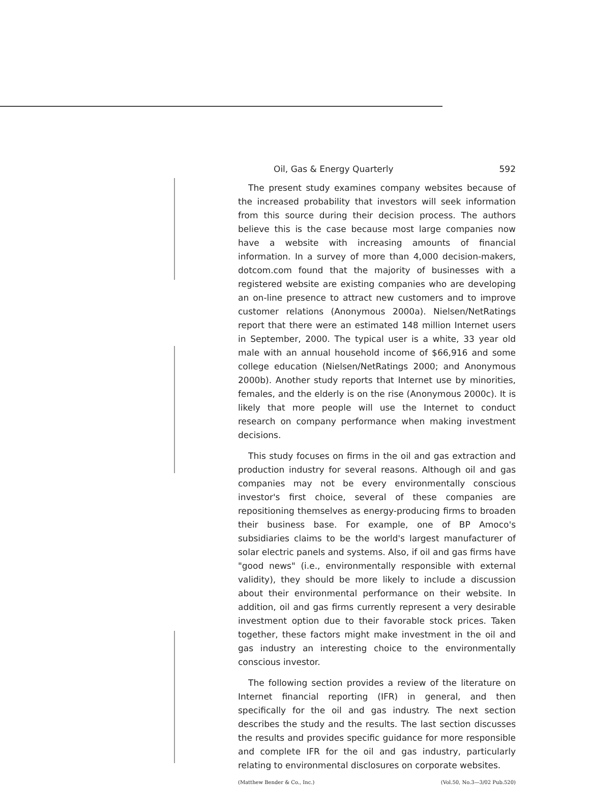Oil, Gas & Energy Quarterly 592
The present study examines company websites because of the increased probability that investors will seek information from this source during their decision process. The authors believe this is the case because most large companies now have a website with increasing amounts of financial information. In a survey of more than 4,000 decision-makers, dotcom.com found that the majority of businesses with a registered website are existing companies who are developing an on-line presence to attract new customers and to improve customer relations (Anonymous 2000a). Nielsen/NetRatings report that there were an estimated 148 million Internet users in September, 2000. The typical user is a white, 33 year old male with an annual household income of $66,916 and some college education (Nielsen/NetRatings 2000; and Anonymous 2000b). Another study reports that Internet use by minorities, females, and the elderly is on the rise (Anonymous 2000c). It is likely that more people will use the Internet to conduct research on company performance when making investment decisions.
This study focuses on firms in the oil and gas extraction and production industry for several reasons. Although oil and gas companies may not be every environmentally conscious investor's first choice, several of these companies are repositioning themselves as energy-producing firms to broaden their business base. For example, one of BP Amoco's subsidiaries claims to be the world's largest manufacturer of solar electric panels and systems. Also, if oil and gas firms have "good news" (i.e., environmentally responsible with external validity), they should be more likely to include a discussion about their environmental performance on their website. In addition, oil and gas firms currently represent a very desirable investment option due to their favorable stock prices. Taken together, these factors might make investment in the oil and gas industry an interesting choice to the environmentally conscious investor.
The following section provides a review of the literature on Internet financial reporting (IFR) in general, and then specifically for the oil and gas industry. The next section describes the study and the results. The last section discusses the results and provides specific guidance for more responsible and complete IFR for the oil and gas industry, particularly relating to environmental disclosures on corporate websites.
(Matthew Bender & Co., Inc.) (Vol.50, No.3—3/02 Pub.520)